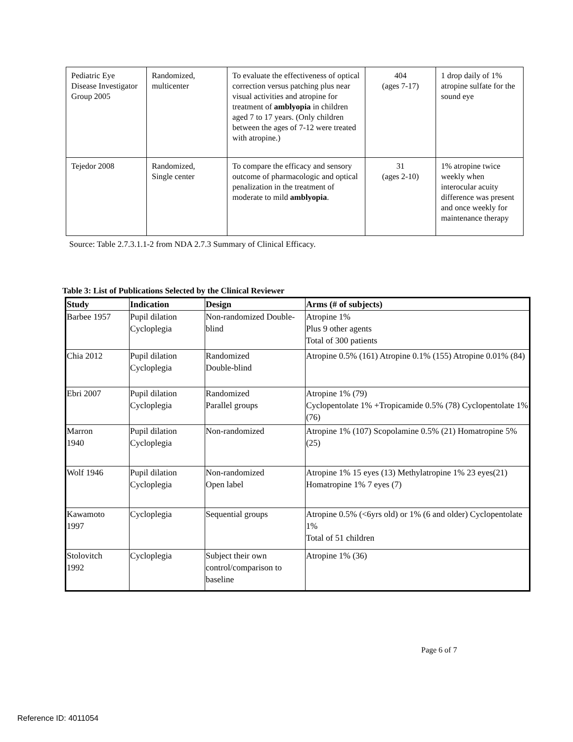| Pediatric Eye Disease Investigator Group 2005 | Randomized, multicenter | To evaluate the effectiveness of optical correction versus patching plus near visual activities and atropine for treatment of amblyopia in children aged 7 to 17 years. (Only children between the ages of 7-12 were treated with atropine.) | 404 (ages 7-17) | 1 drop daily of 1% atropine sulfate for the sound eye |
| Tejedor 2008 | Randomized, Single center | To compare the efficacy and sensory outcome of pharmacologic and optical penalization in the treatment of moderate to mild amblyopia . | 31 (ages 2-10) | 1% atropine twice weekly when interocular acuity difference was present and once weekly for maintenance therapy |
Source: Table 2.7.3.1.1-2 from NDA 2.7.3 Summary of Clinical Efficacy.
Table 3: List of Publications Selected by the Clinical Reviewer
| Study | Indication | Design | Arms (# of subjects) |
| --- | --- | --- | --- |
| Barbee 1957 | Pupil dilation Cycloplegia | Non-randomized Double-blind | Atropine 1% Plus 9 other agents Total of 300 patients |
| Chia 2012 | Pupil dilation Cycloplegia | Randomized Double-blind | Atropine 0.5% (161) Atropine 0.1% (155) Atropine 0.01% (84) |
| Ebri 2007 | Pupil dilation Cycloplegia | Randomized Parallel groups | Atropine 1% (79) Cyclopentolate 1% +Tropicamide 0.5% (78) Cyclopentolate 1% (76) |
| Marron 1940 | Pupil dilation Cycloplegia | Non-randomized | Atropine 1% (107) Scopolamine 0.5% (21) Homatropine 5% (25) |
| Wolf 1946 | Pupil dilation Cycloplegia | Non-randomized Open label | Atropine 1% 15 eyes (13) Methylatropine 1% 23 eyes(21) Homatropine 1% 7 eyes (7) |
| Kawamoto 1997 | Cycloplegia | Sequential groups | Atropine 0.5% (<6yrs old) or 1% (6 and older) Cyclopentolate 1% Total of 51 children |
| Stolovitch 1992 | Cycloplegia | Subject their own control/comparison to baseline | Atropine 1% (36) |
Page 6 of 7
Reference ID: 4011054